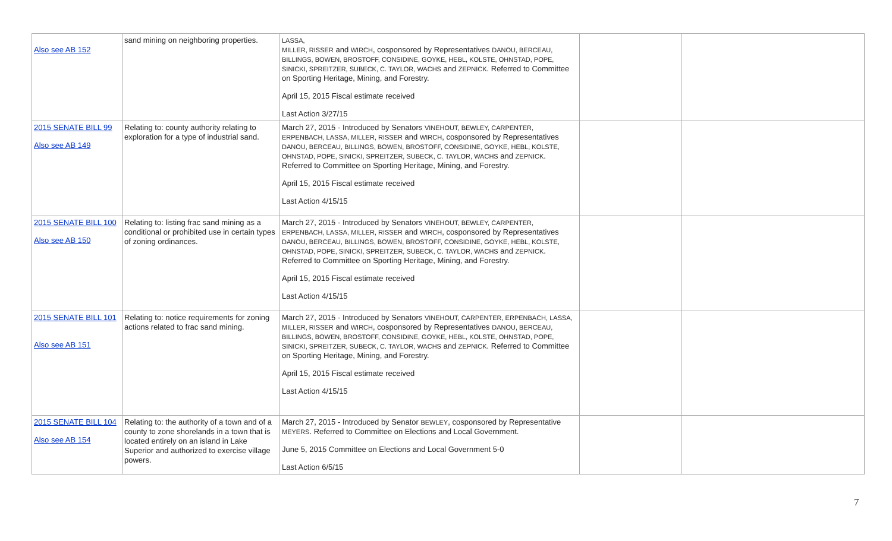| Also see AB 152 | sand mining on neighboring properties. | LASSA, MILLER, RISSER and WIRCH , cosponsored by Representatives DANOU, BERCEAU, BILLINGS, BOWEN, BROSTOFF, CONSIDINE, GOYKE, HEBL, KOLSTE, OHNSTAD, POPE, SINICKI, SPREITZER, SUBECK, C. TAYLOR, WACHS and ZEPNICK . Referred to Committee on Sporting Heritage, Mining, and Forestry. April 15, 2015 Fiscal estimate received Last Action 3/27/15 | | |
| 2015 SENATE BILL 99 Also see AB 149 | Relating to: county authority relating to exploration for a type of industrial sand. | March 27, 2015 - Introduced by Senators VINEHOUT, BEWLEY, CARPENTER, ERPENBACH, LASSA, MILLER, RISSER and WIRCH , cosponsored by Representatives DANOU, BERCEAU, BILLINGS, BOWEN, BROSTOFF, CONSIDINE, GOYKE, HEBL, KOLSTE, OHNSTAD, POPE, SINICKI, SPREITZER, SUBECK, C. TAYLOR, WACHS and ZEPNICK . Referred to Committee on Sporting Heritage, Mining, and Forestry. April 15, 2015 Fiscal estimate received Last Action 4/15/15 | | |
| 2015 SENATE BILL 100 Also see AB 150 | Relating to: listing frac sand mining as a conditional or prohibited use in certain types of zoning ordinances. | March 27, 2015 - Introduced by Senators VINEHOUT, BEWLEY, CARPENTER, ERPENBACH, LASSA, MILLER, RISSER and WIRCH , cosponsored by Representatives DANOU, BERCEAU, BILLINGS, BOWEN, BROSTOFF, CONSIDINE, GOYKE, HEBL, KOLSTE, OHNSTAD, POPE, SINICKI, SPREITZER, SUBECK, C. TAYLOR, WACHS and ZEPNICK . Referred to Committee on Sporting Heritage, Mining, and Forestry. April 15, 2015 Fiscal estimate received Last Action 4/15/15 | | |
| 2015 SENATE BILL 101 Also see AB 151 | Relating to: notice requirements for zoning actions related to frac sand mining. | March 27, 2015 - Introduced by Senators VINEHOUT, CARPENTER, ERPENBACH, LASSA, MILLER, RISSER and WIRCH , cosponsored by Representatives DANOU, BERCEAU, BILLINGS, BOWEN, BROSTOFF, CONSIDINE, GOYKE, HEBL, KOLSTE, OHNSTAD, POPE, SINICKI, SPREITZER, SUBECK, C. TAYLOR, WACHS and ZEPNICK . Referred to Committee on Sporting Heritage, Mining, and Forestry. April 15, 2015 Fiscal estimate received Last Action 4/15/15 | | |
| 2015 SENATE BILL 104 Also see AB 154 | Relating to: the authority of a town and of a county to zone shorelands in a town that is located entirely on an island in Lake Superior and authorized to exercise village powers. | March 27, 2015 - Introduced by Senator BEWLEY , cosponsored by Representative MEYERS . Referred to Committee on Elections and Local Government. June 5, 2015 Committee on Elections and Local Government 5-0 Last Action 6/5/15 | | |
7